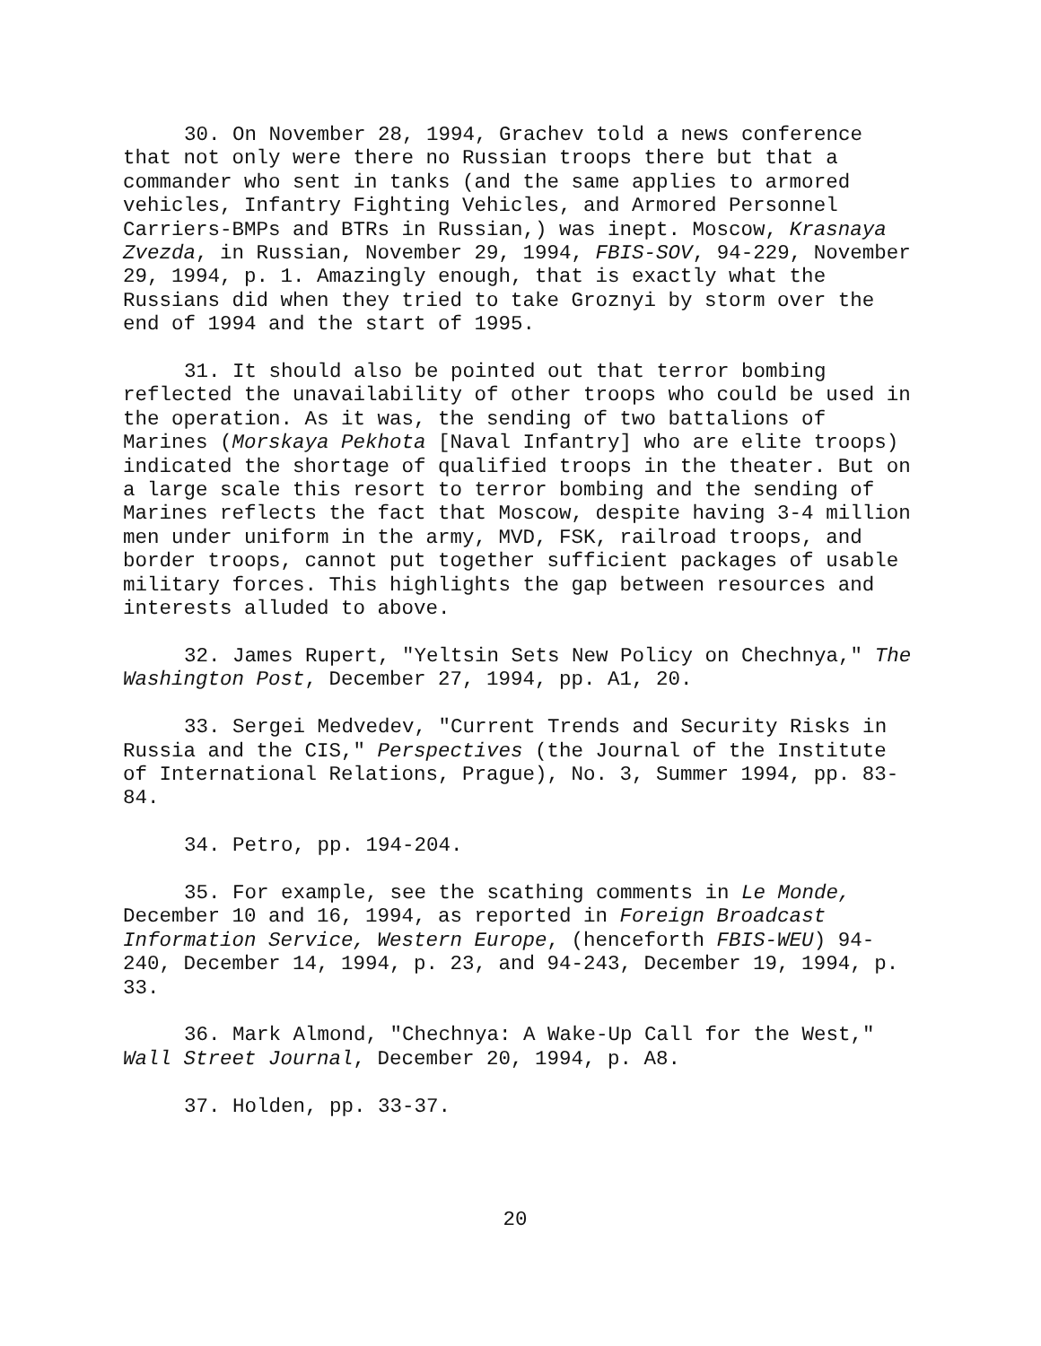30. On November 28, 1994, Grachev told a news conference that not only were there no Russian troops there but that a commander who sent in tanks (and the same applies to armored vehicles, Infantry Fighting Vehicles, and Armored Personnel Carriers-BMPs and BTRs in Russian,) was inept. Moscow, Krasnaya Zvezda, in Russian, November 29, 1994, FBIS-SOV, 94-229, November 29, 1994, p. 1. Amazingly enough, that is exactly what the Russians did when they tried to take Groznyi by storm over the end of 1994 and the start of 1995.
31. It should also be pointed out that terror bombing reflected the unavailability of other troops who could be used in the operation. As it was, the sending of two battalions of Marines (Morskaya Pekhota [Naval Infantry] who are elite troops) indicated the shortage of qualified troops in the theater. But on a large scale this resort to terror bombing and the sending of Marines reflects the fact that Moscow, despite having 3-4 million men under uniform in the army, MVD, FSK, railroad troops, and border troops, cannot put together sufficient packages of usable military forces. This highlights the gap between resources and interests alluded to above.
32. James Rupert, "Yeltsin Sets New Policy on Chechnya," The Washington Post, December 27, 1994, pp. A1, 20.
33. Sergei Medvedev, "Current Trends and Security Risks in Russia and the CIS," Perspectives (the Journal of the Institute of International Relations, Prague), No. 3, Summer 1994, pp. 83-84.
34. Petro, pp. 194-204.
35. For example, see the scathing comments in Le Monde, December 10 and 16, 1994, as reported in Foreign Broadcast Information Service, Western Europe, (henceforth FBIS-WEU) 94-240, December 14, 1994, p. 23, and 94-243, December 19, 1994, p. 33.
36. Mark Almond, "Chechnya: A Wake-Up Call for the West," Wall Street Journal, December 20, 1994, p. A8.
37. Holden, pp. 33-37.
20